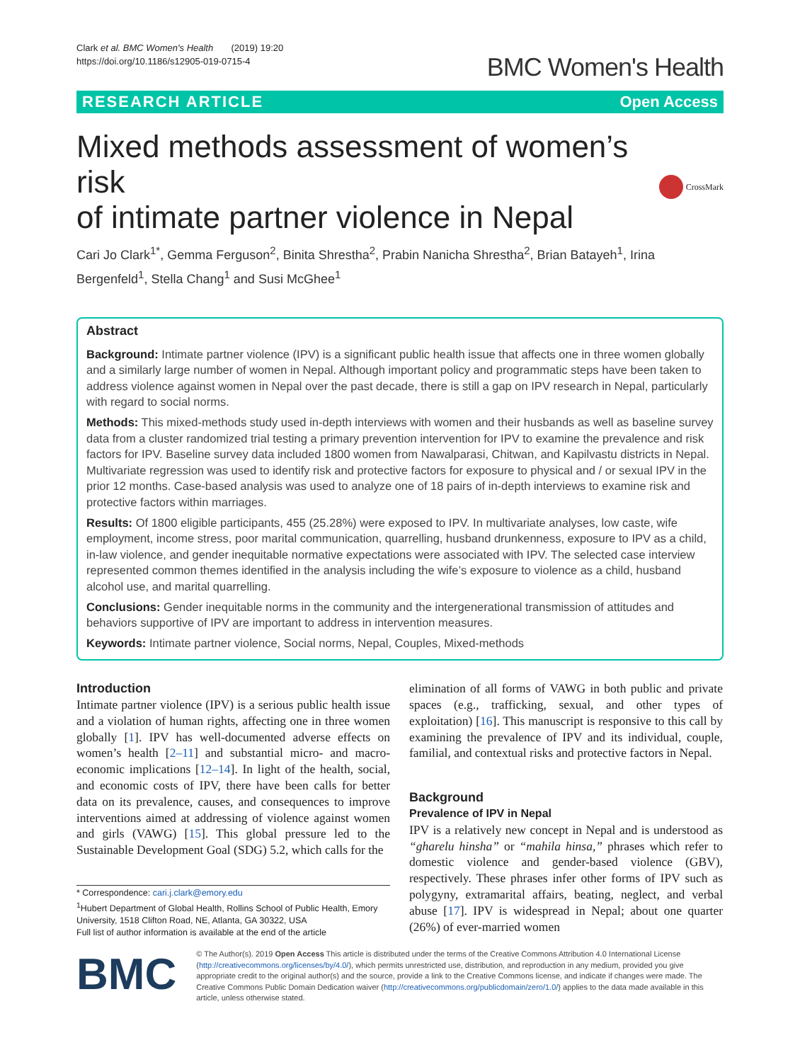Clark et al. BMC Women's Health (2019) 19:20
https://doi.org/10.1186/s12905-019-0715-4
BMC Women's Health
RESEARCH ARTICLE Open Access
Mixed methods assessment of women’s risk
of intimate partner violence in Nepal
CrossMark
Cari Jo Clark<sup>1*</sup>, Gemma Ferguson<sup>2</sup>, Binita Shrestha<sup>2</sup>, Prabin Nanicha Shrestha<sup>2</sup>, Brian Batayeh<sup>1</sup>, Irina Bergenfeld<sup>1</sup>, Stella Chang<sup>1</sup> and Susi McGhee<sup>1</sup>
Abstract
Background: Intimate partner violence (IPV) is a significant public health issue that affects one in three women globally and a similarly large number of women in Nepal. Although important policy and programmatic steps have been taken to address violence against women in Nepal over the past decade, there is still a gap on IPV research in Nepal, particularly with regard to social norms.
Methods: This mixed-methods study used in-depth interviews with women and their husbands as well as baseline survey data from a cluster randomized trial testing a primary prevention intervention for IPV to examine the prevalence and risk factors for IPV. Baseline survey data included 1800 women from Nawalparasi, Chitwan, and Kapilvastu districts in Nepal. Multivariate regression was used to identify risk and protective factors for exposure to physical and / or sexual IPV in the prior 12 months. Case-based analysis was used to analyze one of 18 pairs of in-depth interviews to examine risk and protective factors within marriages.
Results: Of 1800 eligible participants, 455 (25.28%) were exposed to IPV. In multivariate analyses, low caste, wife employment, income stress, poor marital communication, quarrelling, husband drunkenness, exposure to IPV as a child, in-law violence, and gender inequitable normative expectations were associated with IPV. The selected case interview represented common themes identified in the analysis including the wife’s exposure to violence as a child, husband alcohol use, and marital quarrelling.
Conclusions: Gender inequitable norms in the community and the intergenerational transmission of attitudes and behaviors supportive of IPV are important to address in intervention measures.
Keywords: Intimate partner violence, Social norms, Nepal, Couples, Mixed-methods
Introduction
Intimate partner violence (IPV) is a serious public health issue and a violation of human rights, affecting one in three women globally [1]. IPV has well-documented adverse effects on women’s health [2–11] and substantial micro- and macro-economic implications [12–14]. In light of the health, social, and economic costs of IPV, there have been calls for better data on its prevalence, causes, and consequences to improve interventions aimed at addressing of violence against women and girls (VAWG) [15]. This global pressure led to the Sustainable Development Goal (SDG) 5.2, which calls for the
* Correspondence: cari.j.clark@emory.edu
<sup>1</sup> Hubert Department of Global Health, Rollins School of Public Health, Emory University, 1518 Clifton Road, NE, Atlanta, GA 30322, USA
Full list of author information is available at the end of the article
elimination of all forms of VAWG in both public and private spaces (e.g., trafficking, sexual, and other types of exploitation) [16]. This manuscript is responsive to this call by examining the prevalence of IPV and its individual, couple, familial, and contextual risks and protective factors in Nepal.
Background
Prevalence of IPV in Nepal
IPV is a relatively new concept in Nepal and is understood as “gharelu hinsha” or “mahila hinsa,” phrases which refer to domestic violence and gender-based violence (GBV), respectively. These phrases infer other forms of IPV such as polygyny, extramarital affairs, beating, neglect, and verbal abuse [17]. IPV is widespread in Nepal; about one quarter (26%) of ever-married women
BMC
© The Author(s). 2019 Open Access This article is distributed under the terms of the Creative Commons Attribution 4.0 International License (http://creativecommons.org/licenses/by/4.0/), which permits unrestricted use, distribution, and reproduction in any medium, provided you give appropriate credit to the original author(s) and the source, provide a link to the Creative Commons license, and indicate if changes were made. The Creative Commons Public Domain Dedication waiver (http://creativecommons.org/publicdomain/zero/1.0/) applies to the data made available in this article, unless otherwise stated.